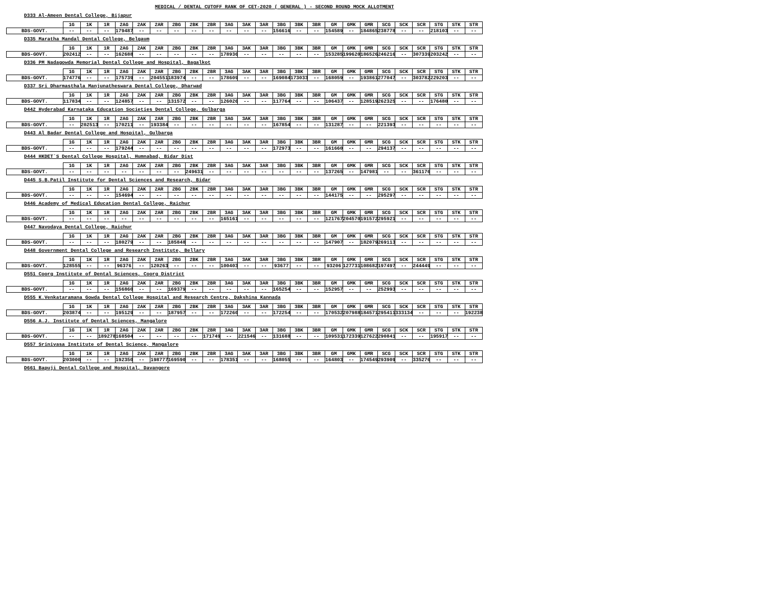MEDICAL / DENTAL CUTOFF RANK OF CET-2020 ( GENERAL ) - SECOND ROUND MOCK ALLOTMENT
D333 Al-Ameen Dental College, Bijapur
| | 1G | 1K | 1R | 2AG | 2AK | 2AR | 2BG | 2BK | 2BR | 3AG | 3AK | 3AR | 3BG | 3BK | 3BR | GM | GMK | GMR | SCG | SCK | SCR | STG | STK | STR |
| --- | --- | --- | --- | --- | --- | --- | --- | --- | --- | --- | --- | --- | --- | --- | --- | --- | --- | --- | --- | --- | --- | --- | --- | --- |
| BDS-GOVT. | -- | -- | -- | 179487 | -- | -- | -- | -- | -- | -- | -- | -- | 156616 | -- | -- | 154589 | -- | 184865 | 238778 | -- | -- | 218103 | -- | -- |
D335 Maratha Mandal Dental College, Belgaum
| | 1G | 1K | 1R | 2AG | 2AK | 2AR | 2BG | 2BK | 2BR | 3AG | 3AK | 3AR | 3BG | 3BK | 3BR | GM | GMK | GMR | SCG | SCK | SCR | STG | STK | STR |
| --- | --- | --- | --- | --- | --- | --- | --- | --- | --- | --- | --- | --- | --- | --- | --- | --- | --- | --- | --- | --- | --- | --- | --- | --- |
| BDS-GOVT. | 202412 | -- | -- | 162688 | -- | -- | -- | -- | -- | 178936 | -- | -- | -- | -- | -- | 153285 | 199620 | 186526 | 246216 | -- | 307339 | 203242 | -- | -- |
D336 PM Nadagowda Memorial Dental College and Hospital, Bagalkot
| | 1G | 1K | 1R | 2AG | 2AK | 2AR | 2BG | 2BK | 2BR | 3AG | 3AK | 3AR | 3BG | 3BK | 3BR | GM | GMK | GMR | SCG | SCK | SCR | STG | STK | STR |
| --- | --- | --- | --- | --- | --- | --- | --- | --- | --- | --- | --- | --- | --- | --- | --- | --- | --- | --- | --- | --- | --- | --- | --- | --- |
| BDS-GOVT. | 174776 | -- | -- | 175739 | -- | 204551 | 183974 | -- | -- | 178609 | -- | -- | 169084 | 173033 | -- | 168059 | -- | 193861 | 277047 | -- | 303782 | 229203 | -- | -- |
D337 Sri Dharmasthala Manjunatheswara Dental College, Dharwad
| | 1G | 1K | 1R | 2AG | 2AK | 2AR | 2BG | 2BK | 2BR | 3AG | 3AK | 3AR | 3BG | 3BK | 3BR | GM | GMK | GMR | SCG | SCK | SCR | STG | STK | STR |
| --- | --- | --- | --- | --- | --- | --- | --- | --- | --- | --- | --- | --- | --- | --- | --- | --- | --- | --- | --- | --- | --- | --- | --- | --- |
| BDS-GOVT. | 117834 | -- | -- | 124857 | -- | -- | 131572 | -- | -- | 126026 | -- | -- | 117764 | -- | -- | 106437 | -- | 128519 | 262325 | -- | -- | 176480 | -- | -- |
D442 Hyderabad Karnataka Education Societies Dental College, Gulbarga
| | 1G | 1K | 1R | 2AG | 2AK | 2AR | 2BG | 2BK | 2BR | 3AG | 3AK | 3AR | 3BG | 3BK | 3BR | GM | GMK | GMR | SCG | SCK | SCR | STG | STK | STR |
| --- | --- | --- | --- | --- | --- | --- | --- | --- | --- | --- | --- | --- | --- | --- | --- | --- | --- | --- | --- | --- | --- | --- | --- | --- |
| BDS-GOVT. | -- | 202513 | -- | 170211 | -- | 193384 | -- | -- | -- | -- | -- | -- | 167854 | -- | -- | 131287 | -- | -- | 221393 | -- | -- | -- | -- | -- |
D443 Al Badar Dental College and Hospital, Gulbarga
| | 1G | 1K | 1R | 2AG | 2AK | 2AR | 2BG | 2BK | 2BR | 3AG | 3AK | 3AR | 3BG | 3BK | 3BR | GM | GMK | GMR | SCG | SCK | SCR | STG | STK | STR |
| --- | --- | --- | --- | --- | --- | --- | --- | --- | --- | --- | --- | --- | --- | --- | --- | --- | --- | --- | --- | --- | --- | --- | --- | --- |
| BDS-GOVT. | -- | -- | -- | 179244 | -- | -- | -- | -- | -- | -- | -- | -- | 172973 | -- | -- | 161660 | -- | -- | 294137 | -- | -- | -- | -- | -- |
D444 HKDET`S Dental College Hospital, Humnabad, Bidar Dist
| | 1G | 1K | 1R | 2AG | 2AK | 2AR | 2BG | 2BK | 2BR | 3AG | 3AK | 3AR | 3BG | 3BK | 3BR | GM | GMK | GMR | SCG | SCK | SCR | STG | STK | STR |
| --- | --- | --- | --- | --- | --- | --- | --- | --- | --- | --- | --- | --- | --- | --- | --- | --- | --- | --- | --- | --- | --- | --- | --- | --- |
| BDS-GOVT. | -- | -- | -- | -- | -- | -- | -- | 249631 | -- | -- | -- | -- | -- | -- | -- | 137265 | -- | 147981 | -- | -- | 361176 | -- | -- | -- |
D445 S.B.Patil Institute for Dental Sciences and Research, Bidar
| | 1G | 1K | 1R | 2AG | 2AK | 2AR | 2BG | 2BK | 2BR | 3AG | 3AK | 3AR | 3BG | 3BK | 3BR | GM | GMK | GMR | SCG | SCK | SCR | STG | STK | STR |
| --- | --- | --- | --- | --- | --- | --- | --- | --- | --- | --- | --- | --- | --- | --- | --- | --- | --- | --- | --- | --- | --- | --- | --- | --- |
| BDS-GOVT. | -- | -- | -- | 154694 | -- | -- | -- | -- | -- | -- | -- | -- | -- | -- | -- | 144175 | -- | -- | 295297 | -- | -- | -- | -- | -- |
D446 Academy of Medical Education Dental College, Raichur
| | 1G | 1K | 1R | 2AG | 2AK | 2AR | 2BG | 2BK | 2BR | 3AG | 3AK | 3AR | 3BG | 3BK | 3BR | GM | GMK | GMR | SCG | SCK | SCR | STG | STK | STR |
| --- | --- | --- | --- | --- | --- | --- | --- | --- | --- | --- | --- | --- | --- | --- | --- | --- | --- | --- | --- | --- | --- | --- | --- | --- |
| BDS-GOVT. | -- | -- | -- | -- | -- | -- | -- | -- | -- | 165161 | -- | -- | -- | -- | -- | 121767 | 204570 | 191572 | 295921 | -- | -- | -- | -- | -- |
D447 Navodaya Dental College, Raichur
| | 1G | 1K | 1R | 2AG | 2AK | 2AR | 2BG | 2BK | 2BR | 3AG | 3AK | 3AR | 3BG | 3BK | 3BR | GM | GMK | GMR | SCG | SCK | SCR | STG | STK | STR |
| --- | --- | --- | --- | --- | --- | --- | --- | --- | --- | --- | --- | --- | --- | --- | --- | --- | --- | --- | --- | --- | --- | --- | --- | --- |
| BDS-GOVT. | -- | -- | -- | 180279 | -- | -- | 185848 | -- | -- | -- | -- | -- | -- | -- | -- | 147907 | -- | 182079 | 269113 | -- | -- | -- | -- | -- |
D448 Government Dental College and Research Institute, Bellary
| | 1G | 1K | 1R | 2AG | 2AK | 2AR | 2BG | 2BK | 2BR | 3AG | 3AK | 3AR | 3BG | 3BK | 3BR | GM | GMK | GMR | SCG | SCK | SCR | STG | STK | STR |
| --- | --- | --- | --- | --- | --- | --- | --- | --- | --- | --- | --- | --- | --- | --- | --- | --- | --- | --- | --- | --- | --- | --- | --- | --- |
| BDS-GOVT. | 128555 | -- | -- | 96376 | -- | 120263 | -- | -- | -- | 100403 | -- | -- | 93677 | -- | -- | 93206 | 127731 | 108682 | 197497 | -- | 244449 | -- | -- | -- |
D551 Coorg Institute of Dental Sciences, Coorg District
| | 1G | 1K | 1R | 2AG | 2AK | 2AR | 2BG | 2BK | 2BR | 3AG | 3AK | 3AR | 3BG | 3BK | 3BR | GM | GMK | GMR | SCG | SCK | SCR | STG | STK | STR |
| --- | --- | --- | --- | --- | --- | --- | --- | --- | --- | --- | --- | --- | --- | --- | --- | --- | --- | --- | --- | --- | --- | --- | --- | --- |
| BDS-GOVT. | -- | -- | -- | 156860 | -- | -- | 169379 | -- | -- | -- | -- | -- | 165254 | -- | -- | 152957 | -- | -- | 252993 | -- | -- | -- | -- | -- |
D555 K.Venkataramana Gowda Dental College Hospital and Research Centre, Dakshina Kannada
| | 1G | 1K | 1R | 2AG | 2AK | 2AR | 2BG | 2BK | 2BR | 3AG | 3AK | 3AR | 3BG | 3BK | 3BR | GM | GMK | GMR | SCG | SCK | SCR | STG | STK | STR |
| --- | --- | --- | --- | --- | --- | --- | --- | --- | --- | --- | --- | --- | --- | --- | --- | --- | --- | --- | --- | --- | --- | --- | --- | --- |
| BDS-GOVT. | 203874 | -- | -- | 195129 | -- | -- | 187957 | -- | -- | 172260 | -- | -- | 172254 | -- | -- | 170532 | 207988 | 184571 | 295411 | 333134 | -- | -- | -- | 192238 |
D556 A.J. Institute of Dental Sciences, Mangalore
| | 1G | 1K | 1R | 2AG | 2AK | 2AR | 2BG | 2BK | 2BR | 3AG | 3AK | 3AR | 3BG | 3BK | 3BR | GM | GMK | GMR | SCG | SCK | SCR | STG | STK | STR |
| --- | --- | --- | --- | --- | --- | --- | --- | --- | --- | --- | --- | --- | --- | --- | --- | --- | --- | --- | --- | --- | --- | --- | --- | --- |
| BDS-GOVT. | -- | -- | 189278 | 168504 | -- | -- | -- | -- | 171749 | -- | 221546 | -- | 131688 | -- | -- | 109531 | 172339 | 127622 | 290841 | -- | -- | 195917 | -- | -- |
D557 Srinivasa Institute of Dental Science, Mangalore
| | 1G | 1K | 1R | 2AG | 2AK | 2AR | 2BG | 2BK | 2BR | 3AG | 3AK | 3AR | 3BG | 3BK | 3BR | GM | GMK | GMR | SCG | SCK | SCR | STG | STK | STR |
| --- | --- | --- | --- | --- | --- | --- | --- | --- | --- | --- | --- | --- | --- | --- | --- | --- | --- | --- | --- | --- | --- | --- | --- | --- |
| BDS-GOVT. | 203000 | -- | -- | 192350 | -- | 198777 | 169590 | -- | -- | 178351 | -- | -- | 168055 | -- | -- | 164803 | -- | 174549 | 293909 | -- | 335276 | -- | -- | -- |
D661 Bapuji Dental College and Hospital, Davangere